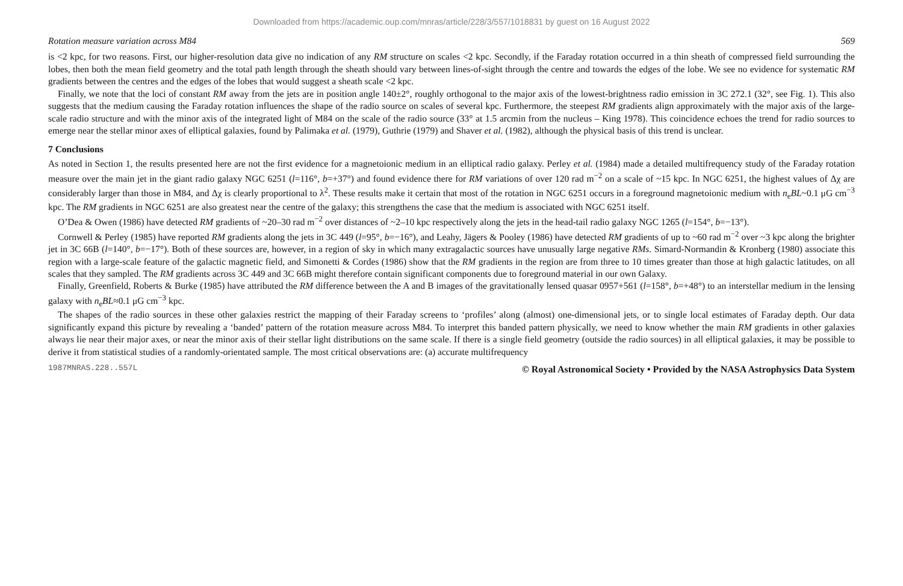Downloaded from https://academic.oup.com/mnras/article/228/3/557/1018831 by guest on 16 August 2022
Rotation measure variation across M84 569
is <2 kpc, for two reasons. First, our higher-resolution data give no indication of any RM structure on scales <2 kpc. Secondly, if the Faraday rotation occurred in a thin sheath of compressed field surrounding the lobes, then both the mean field geometry and the total path length through the sheath should vary between lines-of-sight through the centre and towards the edges of the lobe. We see no evidence for systematic RM gradients between the centres and the edges of the lobes that would suggest a sheath scale <2 kpc.
Finally, we note that the loci of constant RM away from the jets are in position angle 140±2°, roughly orthogonal to the major axis of the lowest-brightness radio emission in 3C 272.1 (32°, see Fig. 1). This also suggests that the medium causing the Faraday rotation influences the shape of the radio source on scales of several kpc. Furthermore, the steepest RM gradients align approximately with the major axis of the large-scale radio structure and with the minor axis of the integrated light of M84 on the scale of the radio source (33° at 1.5 arcmin from the nucleus – King 1978). This coincidence echoes the trend for radio sources to emerge near the stellar minor axes of elliptical galaxies, found by Palimaka et al. (1979), Guthrie (1979) and Shaver et al. (1982), although the physical basis of this trend is unclear.
7 Conclusions
As noted in Section 1, the results presented here are not the first evidence for a magnetoionic medium in an elliptical radio galaxy. Perley et al. (1984) made a detailed multifrequency study of the Faraday rotation measure over the main jet in the giant radio galaxy NGC 6251 (l=116°, b=+37°) and found evidence there for RM variations of over 120 rad m<sup>−2</sup> on a scale of ~15 kpc. In NGC 6251, the highest values of Δχ are considerably larger than those in M84, and Δχ is clearly proportional to λ<sup>2</sup>. These results make it certain that most of the rotation in NGC 6251 occurs in a foreground magnetoionic medium with n<sub>e</sub>BL~0.1 μG cm<sup>−3</sup> kpc. The RM gradients in NGC 6251 are also greatest near the centre of the galaxy; this strengthens the case that the medium is associated with NGC 6251 itself.
O’Dea & Owen (1986) have detected RM gradients of ~20–30 rad m<sup>−2</sup> over distances of ~2–10 kpc respectively along the jets in the head-tail radio galaxy NGC 1265 (l=154°, b=−13°).
Cornwell & Perley (1985) have reported RM gradients along the jets in 3C 449 (l=95°, b=−16°), and Leahy, Jägers & Pooley (1986) have detected RM gradients of up to ~60 rad m<sup>−2</sup> over ~3 kpc along the brighter jet in 3C 66B (l=140°, b=−17°). Both of these sources are, however, in a region of sky in which many extragalactic sources have unusually large negative RMs. Simard-Normandin & Kronberg (1980) associate this region with a large-scale feature of the galactic magnetic field, and Simonetti & Cordes (1986) show that the RM gradients in the region are from three to 10 times greater than those at high galactic latitudes, on all scales that they sampled. The RM gradients across 3C 449 and 3C 66B might therefore contain significant components due to foreground material in our own Galaxy.
Finally, Greenfield, Roberts & Burke (1985) have attributed the RM difference between the A and B images of the gravitationally lensed quasar 0957+561 (l=158°, b=+48°) to an interstellar medium in the lensing galaxy with n<sub>e</sub>BL≈0.1 μG cm<sup>−3</sup> kpc.
The shapes of the radio sources in these other galaxies restrict the mapping of their Faraday screens to ‘profiles’ along (almost) one-dimensional jets, or to single local estimates of Faraday depth. Our data significantly expand this picture by revealing a ‘banded’ pattern of the rotation measure across M84. To interpret this banded pattern physically, we need to know whether the main RM gradients in other galaxies always lie near their major axes, or near the minor axis of their stellar light distributions on the same scale. If there is a single field geometry (outside the radio sources) in all elliptical galaxies, it may be possible to derive it from statistical studies of a randomly-orientated sample. The most critical observations are: (a) accurate multifrequency
1987MNRAS.228..557L © Royal Astronomical Society • Provided by the NASA Astrophysics Data System